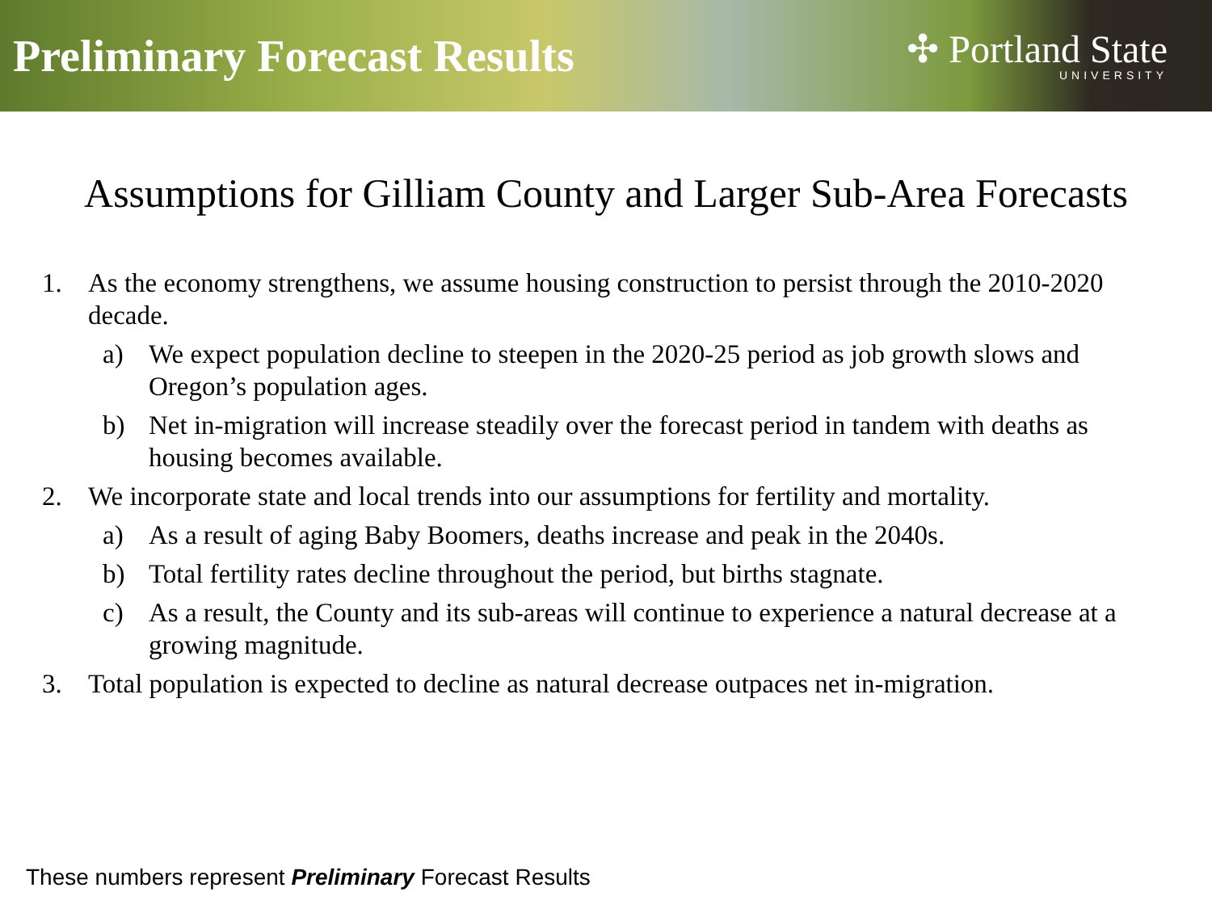Preliminary Forecast Results
✣ Portland State
UNIVERSITY
Assumptions for Gilliam County and Larger Sub-Area Forecasts
1. As the economy strengthens, we assume housing construction to persist through the 2010-2020 decade.
a) We expect population decline to steepen in the 2020-25 period as job growth slows and Oregon’s population ages.
b) Net in-migration will increase steadily over the forecast period in tandem with deaths as housing becomes available.
2. We incorporate state and local trends into our assumptions for fertility and mortality.
a) As a result of aging Baby Boomers, deaths increase and peak in the 2040s.
b) Total fertility rates decline throughout the period, but births stagnate.
c) As a result, the County and its sub-areas will continue to experience a natural decrease at a growing magnitude.
3. Total population is expected to decline as natural decrease outpaces net in-migration.
These numbers represent Preliminary Forecast Results